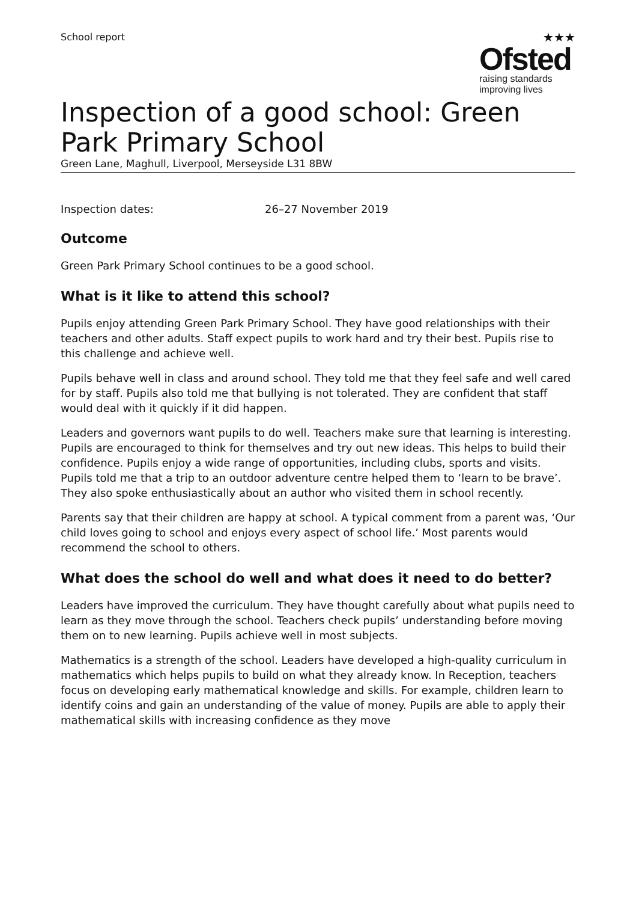School report
★★★
Ofsted
raising standards
improving lives
Inspection of a good school: Green Park Primary School
Green Lane, Maghull, Liverpool, Merseyside L31 8BW
Inspection dates: 26–27 November 2019
Outcome
Green Park Primary School continues to be a good school.
What is it like to attend this school?
Pupils enjoy attending Green Park Primary School. They have good relationships with their teachers and other adults. Staff expect pupils to work hard and try their best. Pupils rise to this challenge and achieve well.
Pupils behave well in class and around school. They told me that they feel safe and well cared for by staff. Pupils also told me that bullying is not tolerated. They are confident that staff would deal with it quickly if it did happen.
Leaders and governors want pupils to do well. Teachers make sure that learning is interesting. Pupils are encouraged to think for themselves and try out new ideas. This helps to build their confidence. Pupils enjoy a wide range of opportunities, including clubs, sports and visits. Pupils told me that a trip to an outdoor adventure centre helped them to ‘learn to be brave’. They also spoke enthusiastically about an author who visited them in school recently.
Parents say that their children are happy at school. A typical comment from a parent was, ‘Our child loves going to school and enjoys every aspect of school life.’ Most parents would recommend the school to others.
What does the school do well and what does it need to do better?
Leaders have improved the curriculum. They have thought carefully about what pupils need to learn as they move through the school. Teachers check pupils’ understanding before moving them on to new learning. Pupils achieve well in most subjects.
Mathematics is a strength of the school. Leaders have developed a high-quality curriculum in mathematics which helps pupils to build on what they already know. In Reception, teachers focus on developing early mathematical knowledge and skills. For example, children learn to identify coins and gain an understanding of the value of money. Pupils are able to apply their mathematical skills with increasing confidence as they move